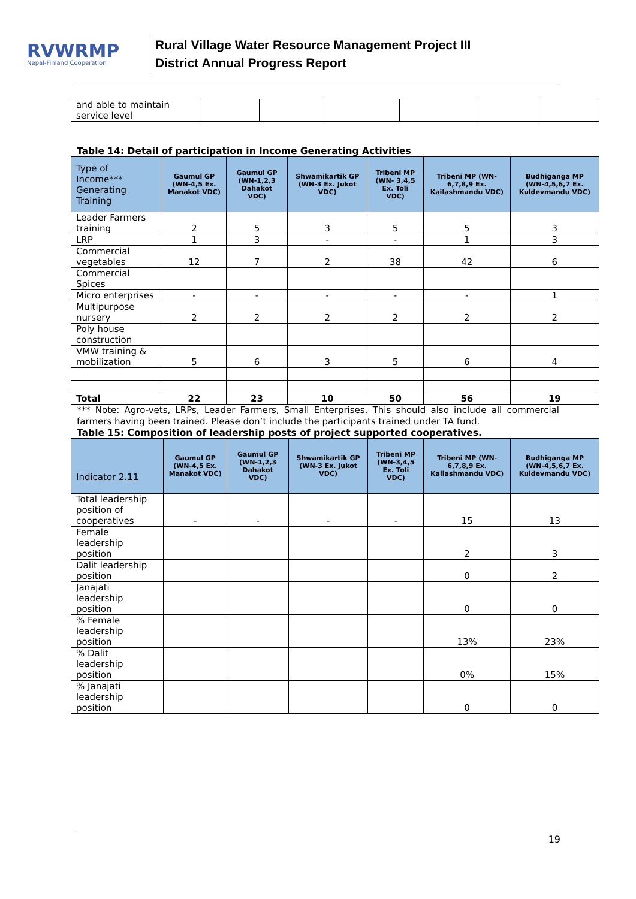RVWRMP
Nepal-Finland Cooperation
Rural Village Water Resource Management Project III
District Annual Progress Report
| and able to maintain service level | | | | | | |
Table 14: Detail of participation in Income Generating Activities
| Type of Income*** Generating Training | Gaumul GP (WN-4,5 Ex. Manakot VDC) | Gaumul GP (WN-1,2,3 Dahakot VDC) | Shwamikartik GP (WN-3 Ex. Jukot VDC) | Tribeni MP (WN- 3,4,5 Ex. Toli VDC) | Tribeni MP (WN-6,7,8,9 Ex. Kailashmandu VDC) | Budhiganga MP (WN-4,5,6,7 Ex. Kuldevmandu VDC) |
| --- | --- | --- | --- | --- | --- | --- |
| Leader Farmers training | 2 | 5 | 3 | 5 | 5 | 3 |
| LRP | 1 | 3 | - | - | 1 | 3 |
| Commercial vegetables | 12 | 7 | 2 | 38 | 42 | 6 |
| Commercial Spices | | | | | | |
| Micro enterprises | - | - | - | - | - | 1 |
| Multipurpose nursery | 2 | 2 | 2 | 2 | 2 | 2 |
| Poly house construction | | | | | | |
| VMW training & mobilization | 5 | 6 | 3 | 5 | 6 | 4 |
| Total | 22 | 23 | 10 | 50 | 56 | 19 |
*** Note: Agro-vets, LRPs, Leader Farmers, Small Enterprises. This should also include all commercial farmers having been trained. Please don’t include the participants trained under TA fund.
Table 15: Composition of leadership posts of project supported cooperatives.
| Indicator 2.11 | Gaumul GP (WN-4,5 Ex. Manakot VDC) | Gaumul GP (WN-1,2,3 Dahakot VDC) | Shwamikartik GP (WN-3 Ex. Jukot VDC) | Tribeni MP (WN-3,4,5 Ex. Toli VDC) | Tribeni MP (WN-6,7,8,9 Ex. Kailashmandu VDC) | Budhiganga MP (WN-4,5,6,7 Ex. Kuldevmandu VDC) |
| --- | --- | --- | --- | --- | --- | --- |
| Total leadership position of cooperatives | - | - | - | - | 15 | 13 |
| Female leadership position | | | | | 2 | 3 |
| Dalit leadership position | | | | | 0 | 2 |
| Janajati leadership position | | | | | 0 | 0 |
| % Female leadership position | | | | | 13% | 23% |
| % Dalit leadership position | | | | | 0% | 15% |
| % Janajati leadership position | | | | | 0 | 0 |
19